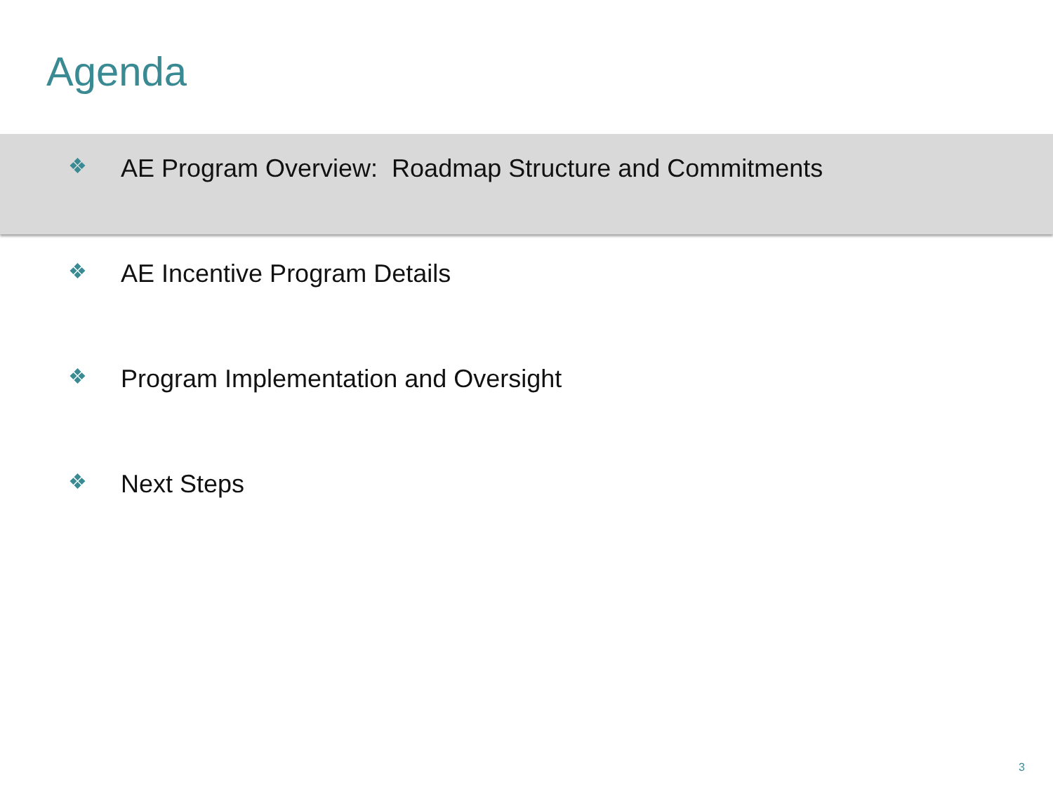Agenda
❖ AE Program Overview: Roadmap Structure and Commitments
❖ AE Incentive Program Details
❖ Program Implementation and Oversight
❖ Next Steps
3